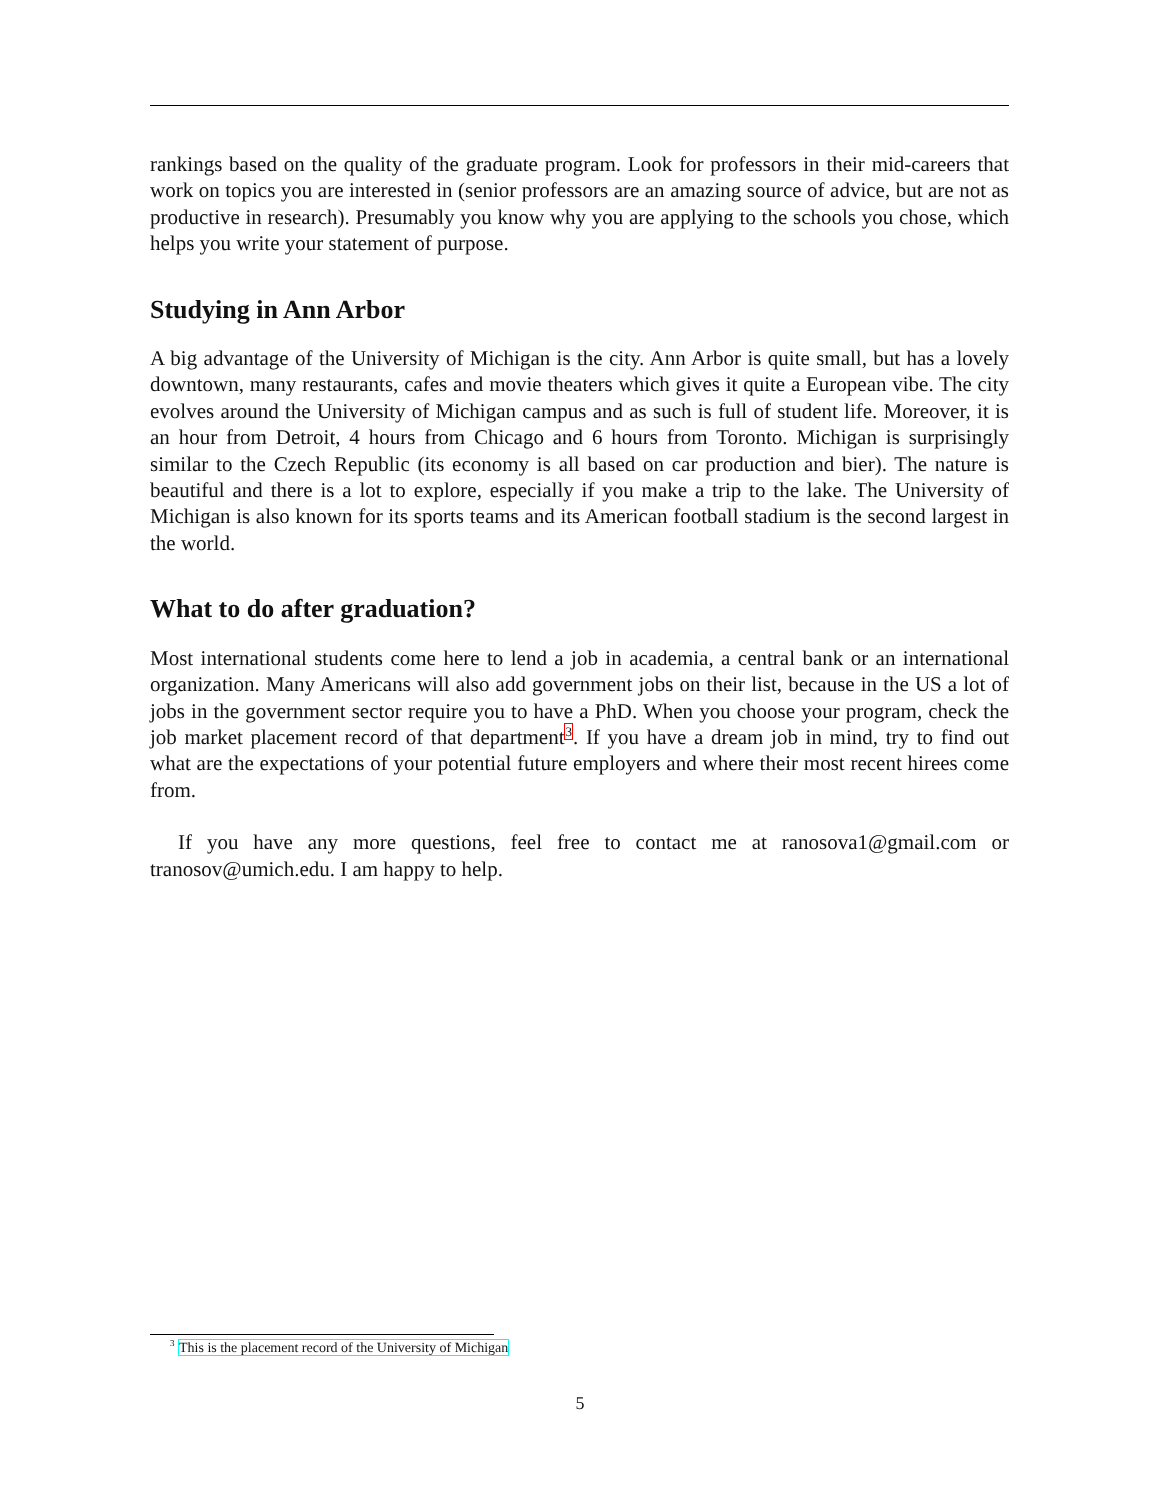rankings based on the quality of the graduate program. Look for professors in their mid-careers that work on topics you are interested in (senior professors are an amazing source of advice, but are not as productive in research). Presumably you know why you are applying to the schools you chose, which helps you write your statement of purpose.
Studying in Ann Arbor
A big advantage of the University of Michigan is the city. Ann Arbor is quite small, but has a lovely downtown, many restaurants, cafes and movie theaters which gives it quite a European vibe. The city evolves around the University of Michigan campus and as such is full of student life. Moreover, it is an hour from Detroit, 4 hours from Chicago and 6 hours from Toronto. Michigan is surprisingly similar to the Czech Republic (its economy is all based on car production and bier). The nature is beautiful and there is a lot to explore, especially if you make a trip to the lake. The University of Michigan is also known for its sports teams and its American football stadium is the second largest in the world.
What to do after graduation?
Most international students come here to lend a job in academia, a central bank or an international organization. Many Americans will also add government jobs on their list, because in the US a lot of jobs in the government sector require you to have a PhD. When you choose your program, check the job market placement record of that department<sup>3</sup>. If you have a dream job in mind, try to find out what are the expectations of your potential future employers and where their most recent hirees come from.
If you have any more questions, feel free to contact me at ranosova1@gmail.com or tranosov@umich.edu. I am happy to help.
<sup>3</sup> This is the placement record of the University of Michigan
5